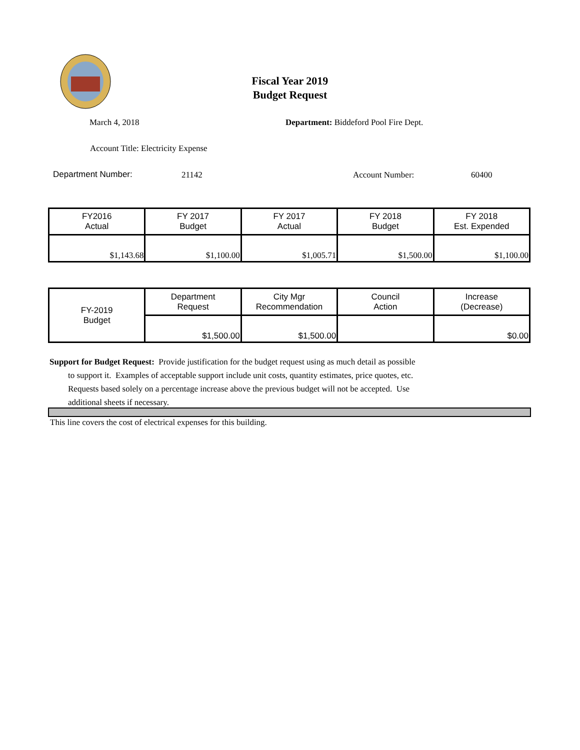Fiscal Year 2019
Budget Request
March 4, 2018
Department: Biddeford Pool Fire Dept.
Account Title: Electricity Expense
Department Number: 21142 Account Number: 60400
| FY2016 Actual | FY 2017 Budget | FY 2017 Actual | FY 2018 Budget | FY 2018 Est. Expended |
| --- | --- | --- | --- | --- |
| $1,143.68 | $1,100.00 | $1,005.71 | $1,500.00 | $1,100.00 |
| FY-2019 Budget | Department Request | City Mgr Recommendation | Council Action | Increase (Decrease) |
| | $1,500.00 | $1,500.00 | | $0.00 |
Support for Budget Request: Provide justification for the budget request using as much detail as possible
to support it. Examples of acceptable support include unit costs, quantity estimates, price quotes, etc.
Requests based solely on a percentage increase above the previous budget will not be accepted. Use
additional sheets if necessary.
This line covers the cost of electrical expenses for this building.